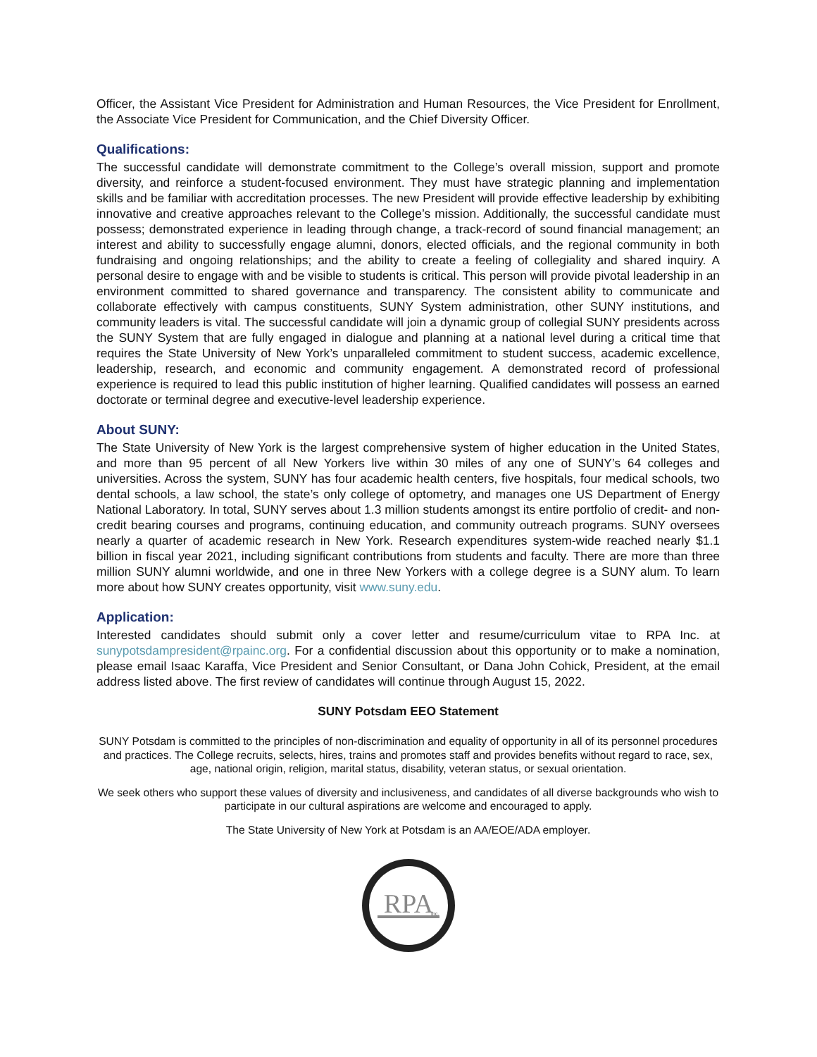Officer, the Assistant Vice President for Administration and Human Resources, the Vice President for Enrollment, the Associate Vice President for Communication, and the Chief Diversity Officer.
Qualifications:
The successful candidate will demonstrate commitment to the College’s overall mission, support and promote diversity, and reinforce a student-focused environment. They must have strategic planning and implementation skills and be familiar with accreditation processes. The new President will provide effective leadership by exhibiting innovative and creative approaches relevant to the College’s mission. Additionally, the successful candidate must possess; demonstrated experience in leading through change, a track-record of sound financial management; an interest and ability to successfully engage alumni, donors, elected officials, and the regional community in both fundraising and ongoing relationships; and the ability to create a feeling of collegiality and shared inquiry. A personal desire to engage with and be visible to students is critical. This person will provide pivotal leadership in an environment committed to shared governance and transparency. The consistent ability to communicate and collaborate effectively with campus constituents, SUNY System administration, other SUNY institutions, and community leaders is vital. The successful candidate will join a dynamic group of collegial SUNY presidents across the SUNY System that are fully engaged in dialogue and planning at a national level during a critical time that requires the State University of New York’s unparalleled commitment to student success, academic excellence, leadership, research, and economic and community engagement. A demonstrated record of professional experience is required to lead this public institution of higher learning. Qualified candidates will possess an earned doctorate or terminal degree and executive-level leadership experience.
About SUNY:
The State University of New York is the largest comprehensive system of higher education in the United States, and more than 95 percent of all New Yorkers live within 30 miles of any one of SUNY’s 64 colleges and universities. Across the system, SUNY has four academic health centers, five hospitals, four medical schools, two dental schools, a law school, the state’s only college of optometry, and manages one US Department of Energy National Laboratory. In total, SUNY serves about 1.3 million students amongst its entire portfolio of credit- and non-credit bearing courses and programs, continuing education, and community outreach programs. SUNY oversees nearly a quarter of academic research in New York. Research expenditures system-wide reached nearly $1.1 billion in fiscal year 2021, including significant contributions from students and faculty. There are more than three million SUNY alumni worldwide, and one in three New Yorkers with a college degree is a SUNY alum. To learn more about how SUNY creates opportunity, visit www.suny.edu.
Application:
Interested candidates should submit only a cover letter and resume/curriculum vitae to RPA Inc. at sunypotsdampresident@rpainc.org. For a confidential discussion about this opportunity or to make a nomination, please email Isaac Karaffa, Vice President and Senior Consultant, or Dana John Cohick, President, at the email address listed above. The first review of candidates will continue through August 15, 2022.
SUNY Potsdam EEO Statement
SUNY Potsdam is committed to the principles of non-discrimination and equality of opportunity in all of its personnel procedures and practices. The College recruits, selects, hires, trains and promotes staff and provides benefits without regard to race, sex, age, national origin, religion, marital status, disability, veteran status, or sexual orientation.
We seek others who support these values of diversity and inclusiveness, and candidates of all diverse backgrounds who wish to participate in our cultural aspirations are welcome and encouraged to apply.
The State University of New York at Potsdam is an AA/EOE/ADA employer.
RPA
Inc.